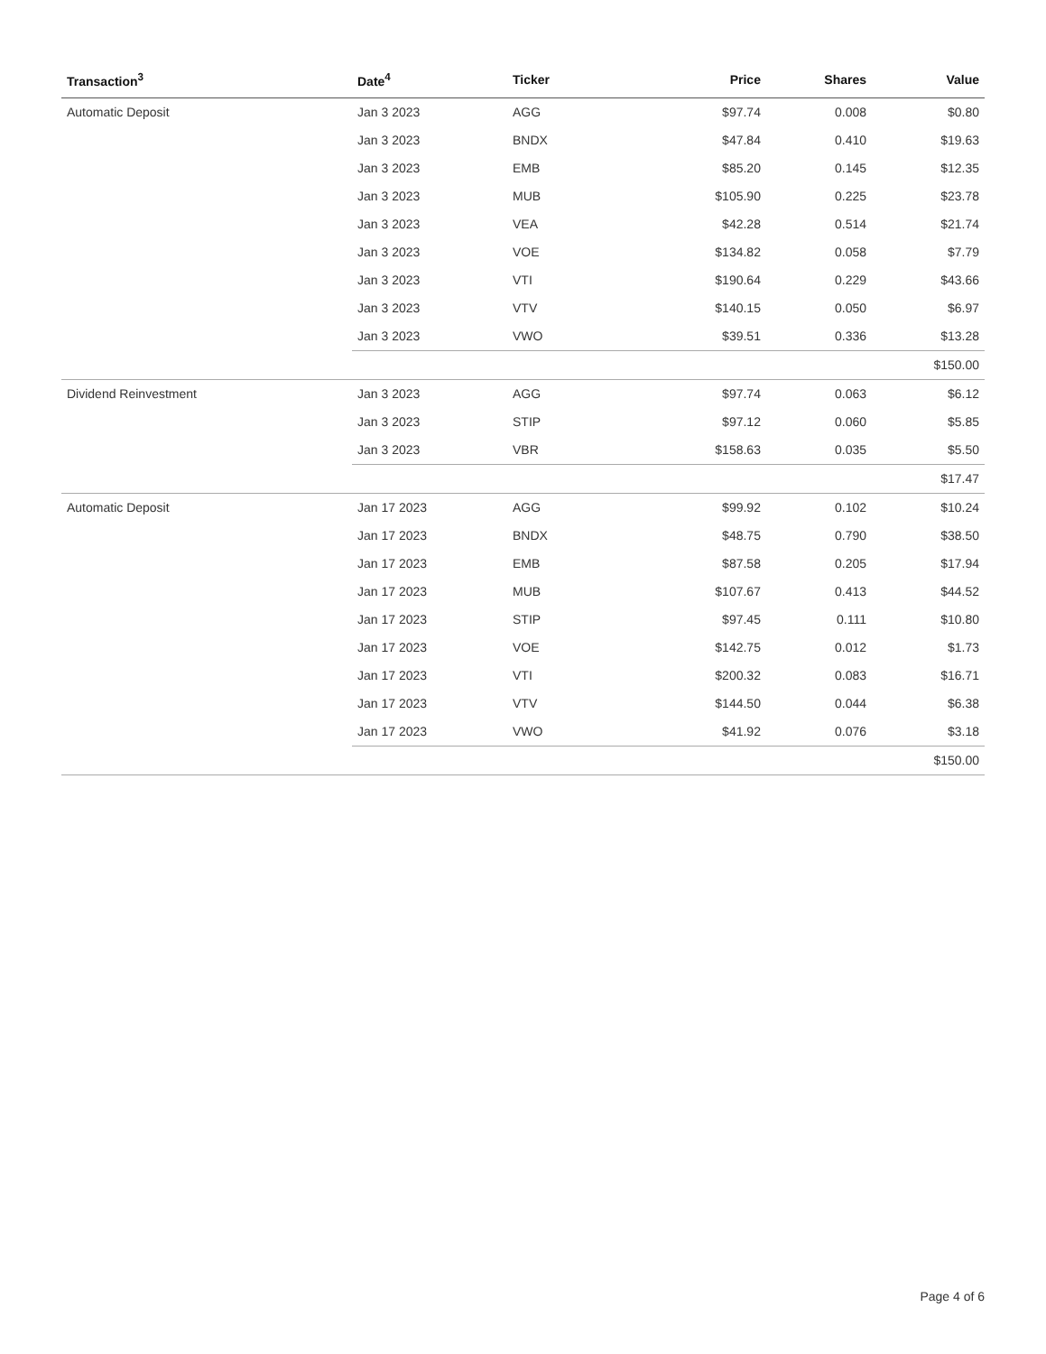| Transaction<sup>3</sup> | Date<sup>4</sup> | Ticker | Price | Shares | Value |
| --- | --- | --- | --- | --- | --- |
| Automatic Deposit | Jan 3 2023 | AGG | $97.74 | 0.008 | $0.80 |
| | Jan 3 2023 | BNDX | $47.84 | 0.410 | $19.63 |
| | Jan 3 2023 | EMB | $85.20 | 0.145 | $12.35 |
| | Jan 3 2023 | MUB | $105.90 | 0.225 | $23.78 |
| | Jan 3 2023 | VEA | $42.28 | 0.514 | $21.74 |
| | Jan 3 2023 | VOE | $134.82 | 0.058 | $7.79 |
| | Jan 3 2023 | VTI | $190.64 | 0.229 | $43.66 |
| | Jan 3 2023 | VTV | $140.15 | 0.050 | $6.97 |
| | Jan 3 2023 | VWO | $39.51 | 0.336 | $13.28 |
| | | | | | $150.00 |
| Dividend Reinvestment | Jan 3 2023 | AGG | $97.74 | 0.063 | $6.12 |
| | Jan 3 2023 | STIP | $97.12 | 0.060 | $5.85 |
| | Jan 3 2023 | VBR | $158.63 | 0.035 | $5.50 |
| | | | | | $17.47 |
| Automatic Deposit | Jan 17 2023 | AGG | $99.92 | 0.102 | $10.24 |
| | Jan 17 2023 | BNDX | $48.75 | 0.790 | $38.50 |
| | Jan 17 2023 | EMB | $87.58 | 0.205 | $17.94 |
| | Jan 17 2023 | MUB | $107.67 | 0.413 | $44.52 |
| | Jan 17 2023 | STIP | $97.45 | 0.111 | $10.80 |
| | Jan 17 2023 | VOE | $142.75 | 0.012 | $1.73 |
| | Jan 17 2023 | VTI | $200.32 | 0.083 | $16.71 |
| | Jan 17 2023 | VTV | $144.50 | 0.044 | $6.38 |
| | Jan 17 2023 | VWO | $41.92 | 0.076 | $3.18 |
| | | | | | $150.00 |
Page 4 of 6